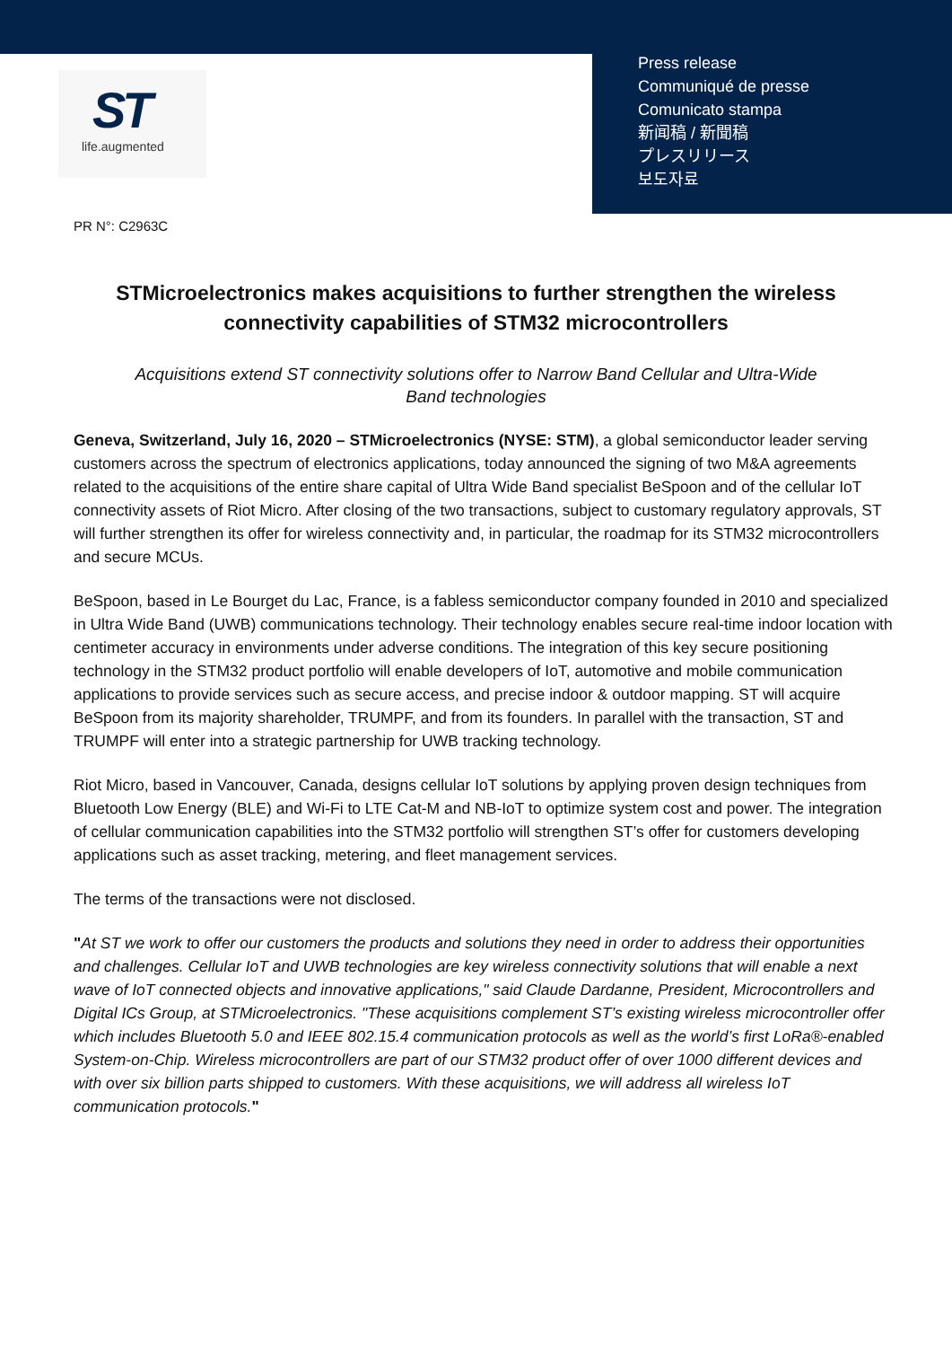ST
life.augmented
Press release
Communiqué de presse
Comunicato stampa
新闻稿 / 新聞稿
プレスリリース
보도자료
PR N°: C2963C
STMicroelectronics makes acquisitions to further strengthen the wireless connectivity capabilities of STM32 microcontrollers
Acquisitions extend ST connectivity solutions offer to Narrow Band Cellular and Ultra-Wide Band technologies
Geneva, Switzerland, July 16, 2020 – STMicroelectronics (NYSE: STM), a global semiconductor leader serving customers across the spectrum of electronics applications, today announced the signing of two M&A agreements related to the acquisitions of the entire share capital of Ultra Wide Band specialist BeSpoon and of the cellular IoT connectivity assets of Riot Micro. After closing of the two transactions, subject to customary regulatory approvals, ST will further strengthen its offer for wireless connectivity and, in particular, the roadmap for its STM32 microcontrollers and secure MCUs.
BeSpoon, based in Le Bourget du Lac, France, is a fabless semiconductor company founded in 2010 and specialized in Ultra Wide Band (UWB) communications technology. Their technology enables secure real-time indoor location with centimeter accuracy in environments under adverse conditions. The integration of this key secure positioning technology in the STM32 product portfolio will enable developers of IoT, automotive and mobile communication applications to provide services such as secure access, and precise indoor & outdoor mapping. ST will acquire BeSpoon from its majority shareholder, TRUMPF, and from its founders. In parallel with the transaction, ST and TRUMPF will enter into a strategic partnership for UWB tracking technology.
Riot Micro, based in Vancouver, Canada, designs cellular IoT solutions by applying proven design techniques from Bluetooth Low Energy (BLE) and Wi-Fi to LTE Cat-M and NB-IoT to optimize system cost and power. The integration of cellular communication capabilities into the STM32 portfolio will strengthen ST’s offer for customers developing applications such as asset tracking, metering, and fleet management services.
The terms of the transactions were not disclosed.
"At ST we work to offer our customers the products and solutions they need in order to address their opportunities and challenges. Cellular IoT and UWB technologies are key wireless connectivity solutions that will enable a next wave of IoT connected objects and innovative applications," said Claude Dardanne, President, Microcontrollers and Digital ICs Group, at STMicroelectronics. "These acquisitions complement ST’s existing wireless microcontroller offer which includes Bluetooth 5.0 and IEEE 802.15.4 communication protocols as well as the world’s first LoRa®-enabled System-on-Chip. Wireless microcontrollers are part of our STM32 product offer of over 1000 different devices and with over six billion parts shipped to customers. With these acquisitions, we will address all wireless IoT communication protocols."